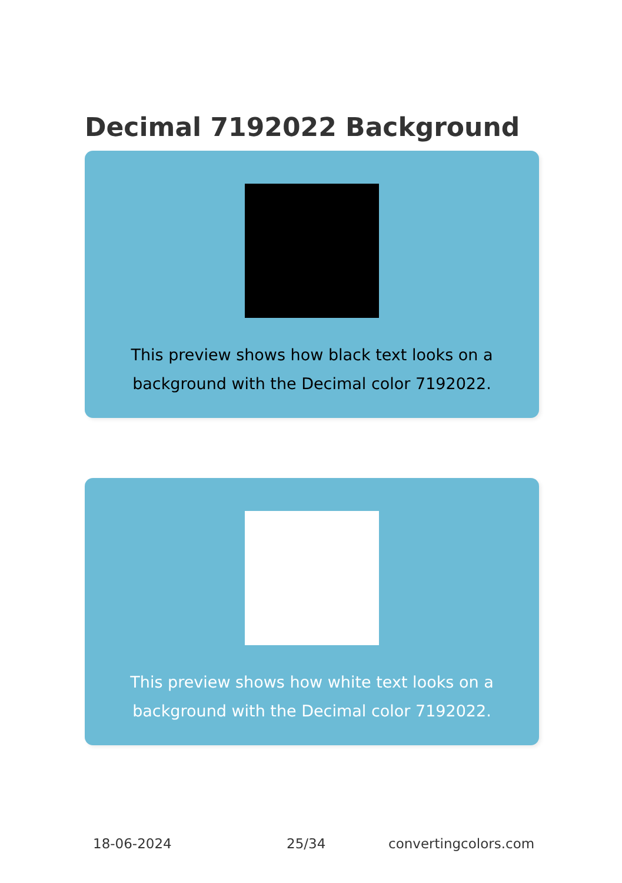Decimal 7192022 Background
This preview shows how black text looks on a background with the Decimal color 7192022.
This preview shows how white text looks on a background with the Decimal color 7192022.
18-06-2024 25/34 convertingcolors.com